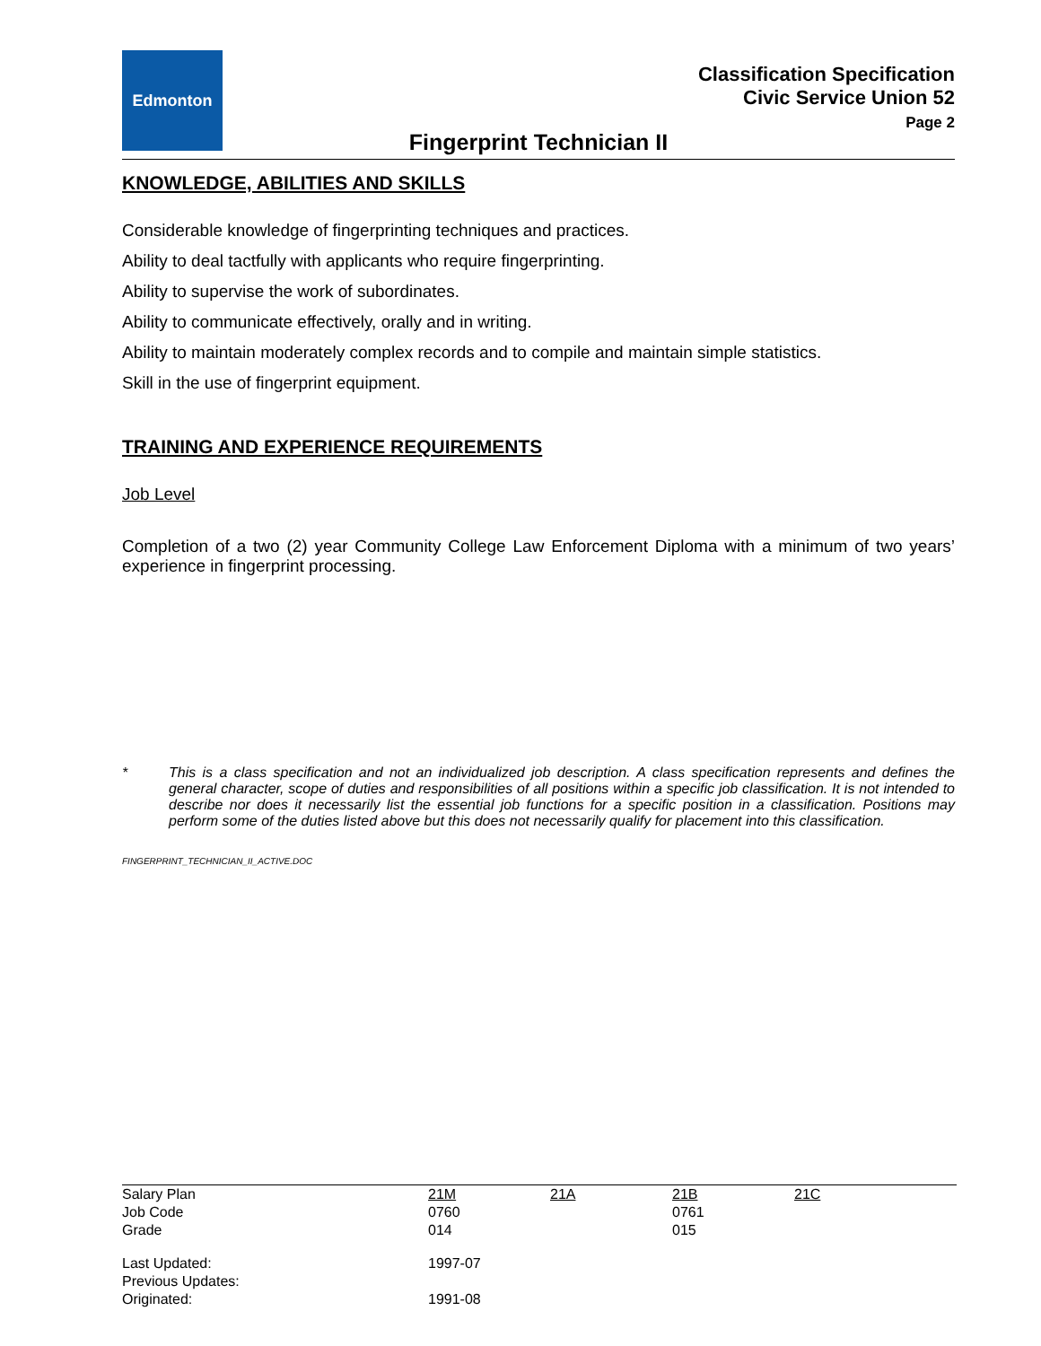Edmonton
Classification Specification
Civic Service Union 52
Page 2
Fingerprint Technician II
KNOWLEDGE, ABILITIES AND SKILLS
Considerable knowledge of fingerprinting techniques and practices.
Ability to deal tactfully with applicants who require fingerprinting.
Ability to supervise the work of subordinates.
Ability to communicate effectively, orally and in writing.
Ability to maintain moderately complex records and to compile and maintain simple statistics.
Skill in the use of fingerprint equipment.
TRAINING AND EXPERIENCE REQUIREMENTS
Job Level
Completion of a two (2) year Community College Law Enforcement Diploma with a minimum of two years’ experience in fingerprint processing.
* This is a class specification and not an individualized job description. A class specification represents and defines the general character, scope of duties and responsibilities of all positions within a specific job classification. It is not intended to describe nor does it necessarily list the essential job functions for a specific position in a classification. Positions may perform some of the duties listed above but this does not necessarily qualify for placement into this classification.
FINGERPRINT_TECHNICIAN_II_ACTIVE.DOC
| Salary Plan | 21M | 21A | 21B | 21C |
| Job Code | 0760 | | 0761 | |
| Grade | 014 | | 015 | |
| Last Updated: | 1997-07 | | | |
| Previous Updates: | | | | |
| Originated: | 1991-08 | | | |